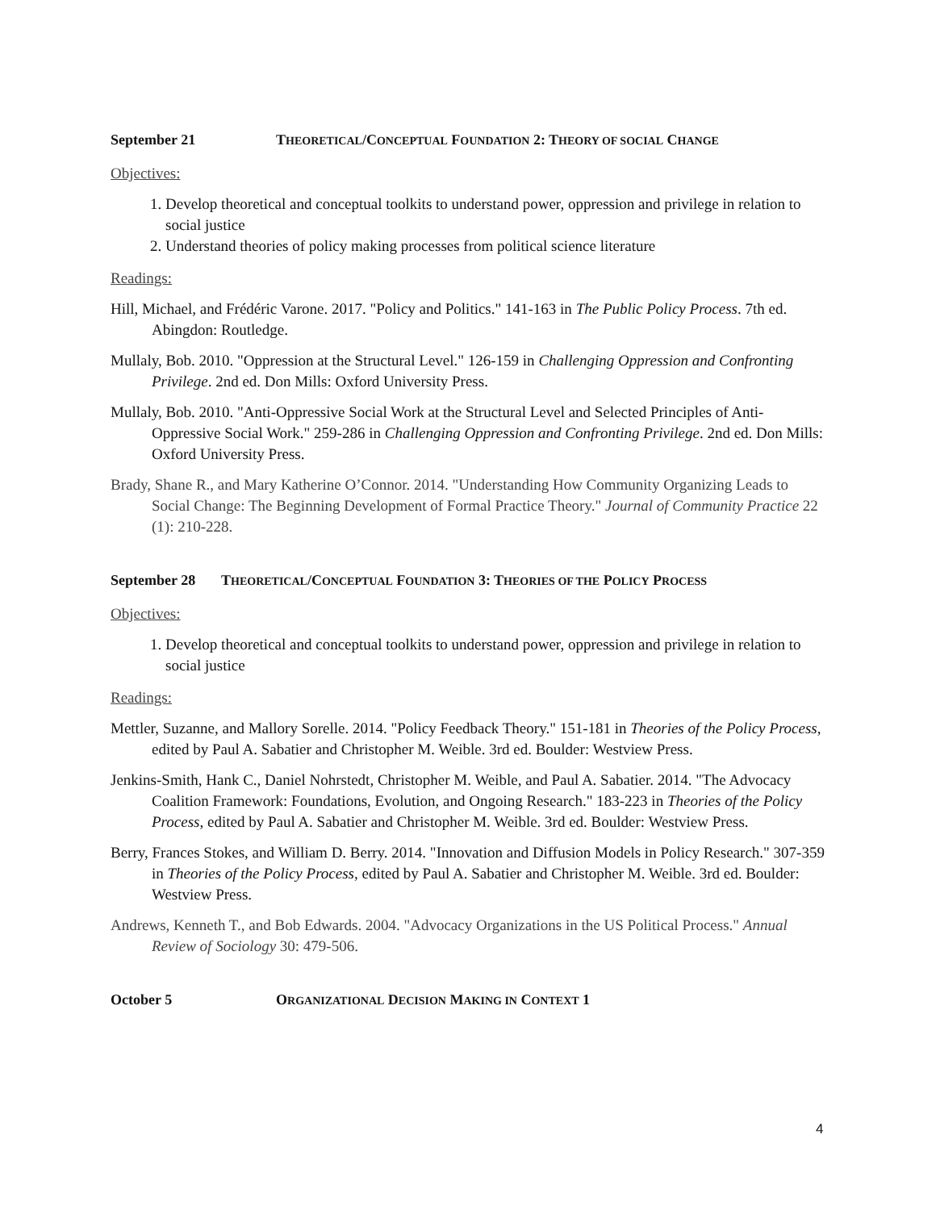September 21 THEORETICAL/CONCEPTUAL FOUNDATION 2: THEORY OF SOCIAL CHANGE
Objectives:
1. Develop theoretical and conceptual toolkits to understand power, oppression and privilege in relation to social justice
2. Understand theories of policy making processes from political science literature
Readings:
Hill, Michael, and Frédéric Varone. 2017. "Policy and Politics." 141-163 in The Public Policy Process. 7th ed. Abingdon: Routledge.
Mullaly, Bob. 2010. "Oppression at the Structural Level." 126-159 in Challenging Oppression and Confronting Privilege. 2nd ed. Don Mills: Oxford University Press.
Mullaly, Bob. 2010. "Anti-Oppressive Social Work at the Structural Level and Selected Principles of Anti-Oppressive Social Work." 259-286 in Challenging Oppression and Confronting Privilege. 2nd ed. Don Mills: Oxford University Press.
Brady, Shane R., and Mary Katherine O’Connor. 2014. "Understanding How Community Organizing Leads to Social Change: The Beginning Development of Formal Practice Theory." Journal of Community Practice 22 (1): 210-228.
September 28 THEORETICAL/CONCEPTUAL FOUNDATION 3: THEORIES OF THE POLICY PROCESS
Objectives:
1. Develop theoretical and conceptual toolkits to understand power, oppression and privilege in relation to social justice
Readings:
Mettler, Suzanne, and Mallory Sorelle. 2014. "Policy Feedback Theory." 151-181 in Theories of the Policy Process, edited by Paul A. Sabatier and Christopher M. Weible. 3rd ed. Boulder: Westview Press.
Jenkins-Smith, Hank C., Daniel Nohrstedt, Christopher M. Weible, and Paul A. Sabatier. 2014. "The Advocacy Coalition Framework: Foundations, Evolution, and Ongoing Research." 183-223 in Theories of the Policy Process, edited by Paul A. Sabatier and Christopher M. Weible. 3rd ed. Boulder: Westview Press.
Berry, Frances Stokes, and William D. Berry. 2014. "Innovation and Diffusion Models in Policy Research." 307-359 in Theories of the Policy Process, edited by Paul A. Sabatier and Christopher M. Weible. 3rd ed. Boulder: Westview Press.
Andrews, Kenneth T., and Bob Edwards. 2004. "Advocacy Organizations in the US Political Process." Annual Review of Sociology 30: 479-506.
October 5 ORGANIZATIONAL DECISION MAKING IN CONTEXT 1
4